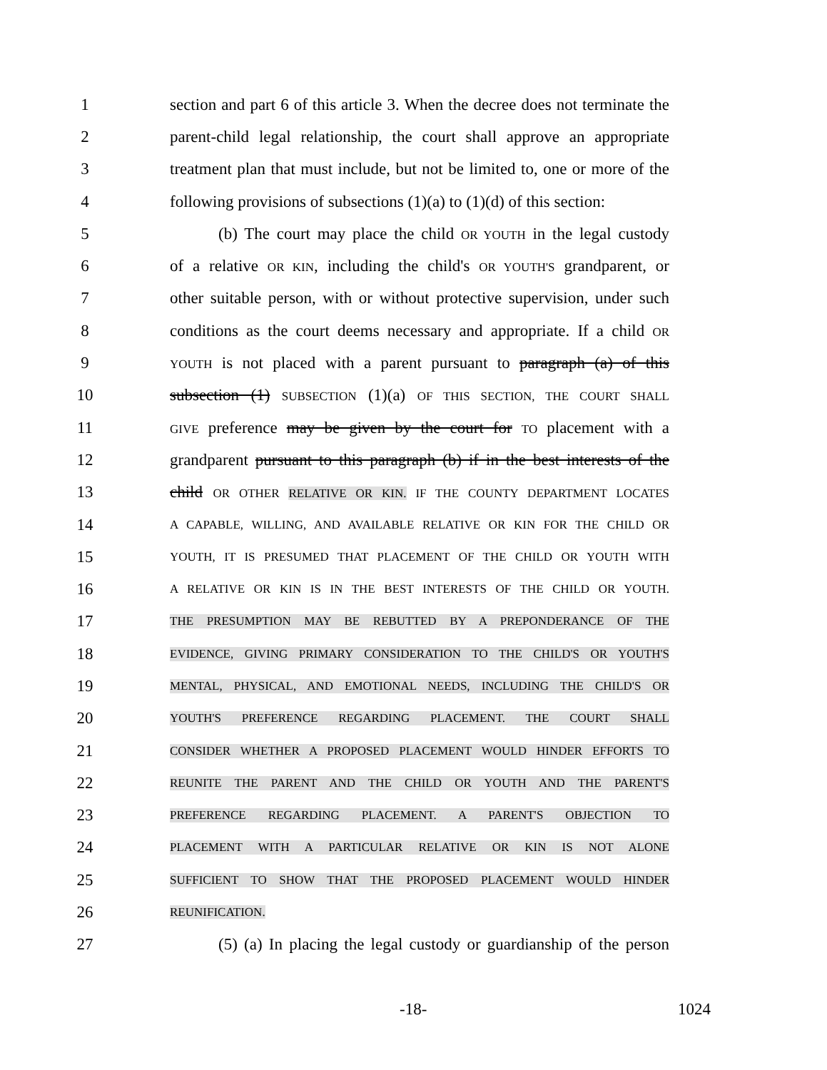1 section and part 6 of this article 3. When the decree does not terminate the
2 parent-child legal relationship, the court shall approve an appropriate
3 treatment plan that must include, but not be limited to, one or more of the
4 following provisions of subsections (1)(a) to (1)(d) of this section:
5 (b) The court may place the child OR YOUTH in the legal custody
6 of a relative OR KIN, including the child's OR YOUTH'S grandparent, or
7 other suitable person, with or without protective supervision, under such
8 conditions as the court deems necessary and appropriate. If a child OR
9 YOUTH is not placed with a parent pursuant to paragraph (a) of this
10 subsection (1) SUBSECTION (1)(a) OF THIS SECTION, THE COURT SHALL
11 GIVE preference may be given by the court for TO placement with a
12 grandparent pursuant to this paragraph (b) if in the best interests of the
13 child OR OTHER RELATIVE OR KIN. IF THE COUNTY DEPARTMENT LOCATES
14 A CAPABLE, WILLING, AND AVAILABLE RELATIVE OR KIN FOR THE CHILD OR
15 YOUTH, IT IS PRESUMED THAT PLACEMENT OF THE CHILD OR YOUTH WITH
16 A RELATIVE OR KIN IS IN THE BEST INTERESTS OF THE CHILD OR YOUTH.
17 THE PRESUMPTION MAY BE REBUTTED BY A PREPONDERANCE OF THE
18 EVIDENCE, GIVING PRIMARY CONSIDERATION TO THE CHILD'S OR YOUTH'S
19 MENTAL, PHYSICAL, AND EMOTIONAL NEEDS, INCLUDING THE CHILD'S OR
20 YOUTH'S PREFERENCE REGARDING PLACEMENT. THE COURT SHALL
21 CONSIDER WHETHER A PROPOSED PLACEMENT WOULD HINDER EFFORTS TO
22 REUNITE THE PARENT AND THE CHILD OR YOUTH AND THE PARENT'S
23 PREFERENCE REGARDING PLACEMENT. A PARENT'S OBJECTION TO
24 PLACEMENT WITH A PARTICULAR RELATIVE OR KIN IS NOT ALONE
25 SUFFICIENT TO SHOW THAT THE PROPOSED PLACEMENT WOULD HINDER
26 REUNIFICATION.
27 (5) (a) In placing the legal custody or guardianship of the person
-18- 1024